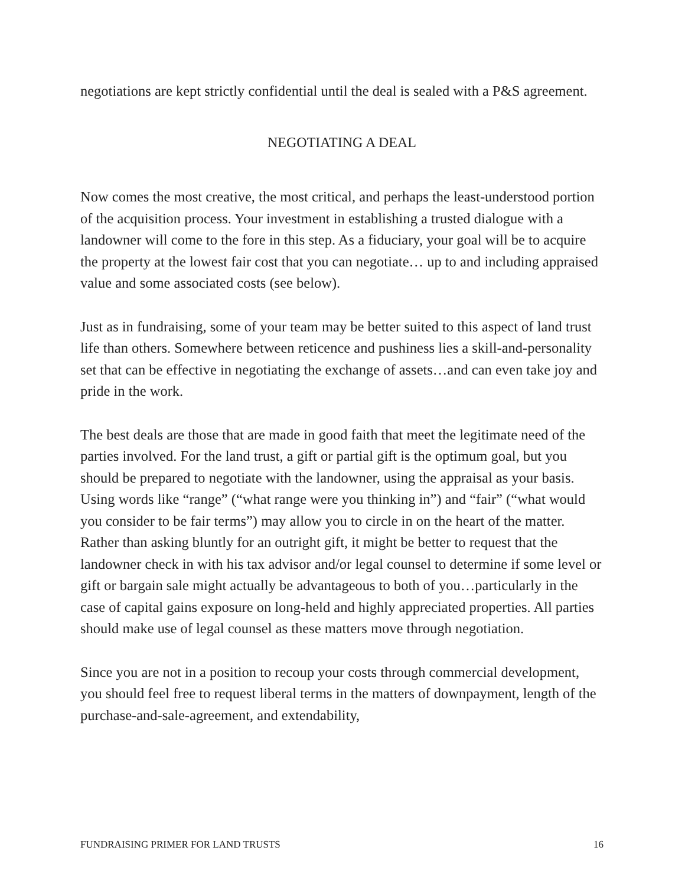negotiations are kept strictly confidential until the deal is sealed with a P&S agreement.
NEGOTIATING A DEAL
Now comes the most creative, the most critical, and perhaps the least-understood portion of the acquisition process. Your investment in establishing a trusted dialogue with a landowner will come to the fore in this step. As a fiduciary, your goal will be to acquire the property at the lowest fair cost that you can negotiate… up to and including appraised value and some associated costs (see below).
Just as in fundraising, some of your team may be better suited to this aspect of land trust life than others. Somewhere between reticence and pushiness lies a skill-and-personality set that can be effective in negotiating the exchange of assets…and can even take joy and pride in the work.
The best deals are those that are made in good faith that meet the legitimate need of the parties involved. For the land trust, a gift or partial gift is the optimum goal, but you should be prepared to negotiate with the landowner, using the appraisal as your basis. Using words like “range” (“what range were you thinking in”) and “fair” (“what would you consider to be fair terms”) may allow you to circle in on the heart of the matter. Rather than asking bluntly for an outright gift, it might be better to request that the landowner check in with his tax advisor and/or legal counsel to determine if some level or gift or bargain sale might actually be advantageous to both of you…particularly in the case of capital gains exposure on long-held and highly appreciated properties. All parties should make use of legal counsel as these matters move through negotiation.
Since you are not in a position to recoup your costs through commercial development, you should feel free to request liberal terms in the matters of downpayment, length of the purchase-and-sale-agreement, and extendability,
FUNDRAISING PRIMER FOR LAND TRUSTS 16